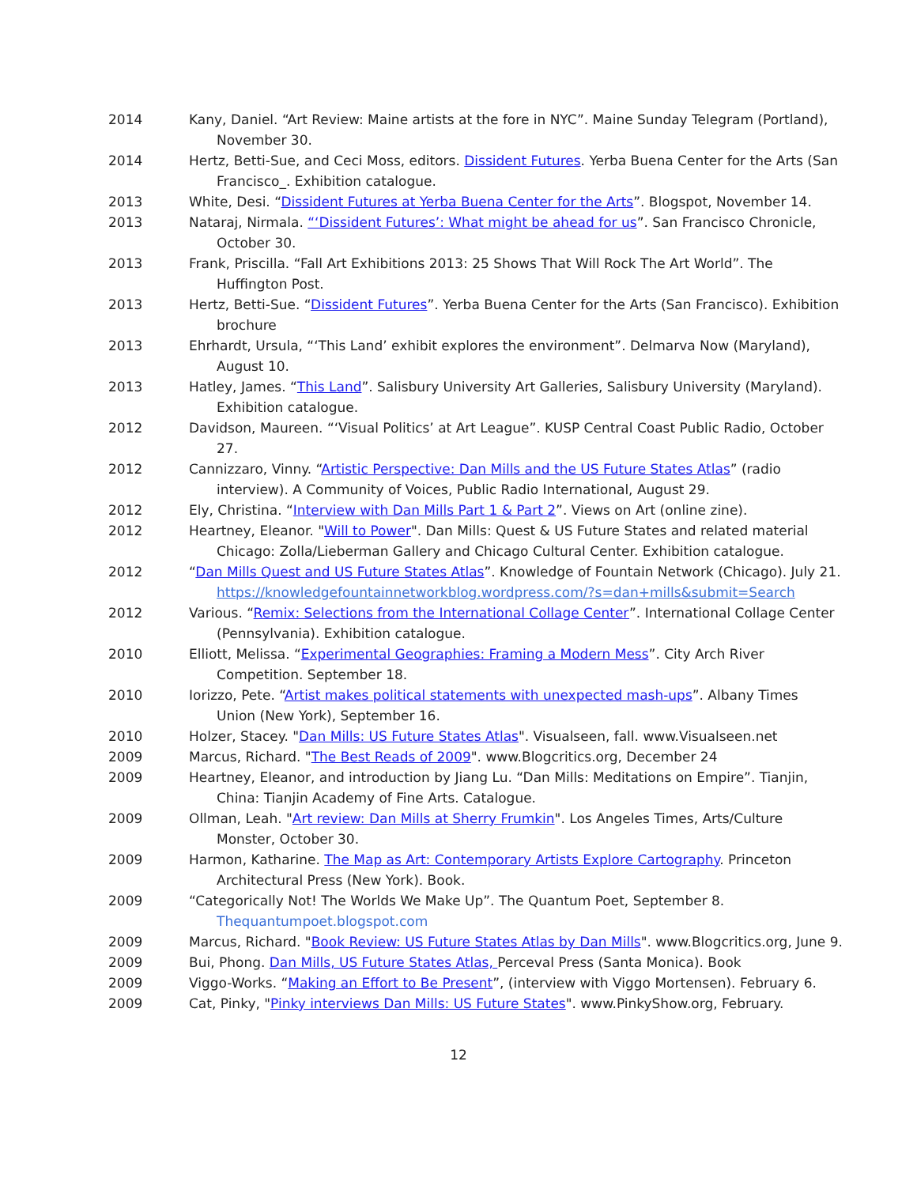2014 Kany, Daniel. “Art Review: Maine artists at the fore in NYC”. Maine Sunday Telegram (Portland), November 30.
2014 Hertz, Betti-Sue, and Ceci Moss, editors. Dissident Futures. Yerba Buena Center for the Arts (San Francisco_. Exhibition catalogue.
2013 White, Desi. “Dissident Futures at Yerba Buena Center for the Arts”. Blogspot, November 14.
2013 Nataraj, Nirmala. “‘Dissident Futures’: What might be ahead for us”. San Francisco Chronicle, October 30.
2013 Frank, Priscilla. “Fall Art Exhibitions 2013: 25 Shows That Will Rock The Art World”. The Huffington Post.
2013 Hertz, Betti-Sue. “Dissident Futures”. Yerba Buena Center for the Arts (San Francisco). Exhibition brochure
2013 Ehrhardt, Ursula, “‘This Land’ exhibit explores the environment”. Delmarva Now (Maryland), August 10.
2013 Hatley, James. “This Land”. Salisbury University Art Galleries, Salisbury University (Maryland). Exhibition catalogue.
2012 Davidson, Maureen. “‘Visual Politics’ at Art League”. KUSP Central Coast Public Radio, October 27.
2012 Cannizzaro, Vinny. “Artistic Perspective: Dan Mills and the US Future States Atlas” (radio interview). A Community of Voices, Public Radio International, August 29.
2012 Ely, Christina. “Interview with Dan Mills Part 1 & Part 2”. Views on Art (online zine).
2012 Heartney, Eleanor. "Will to Power". Dan Mills: Quest & US Future States and related material Chicago: Zolla/Lieberman Gallery and Chicago Cultural Center. Exhibition catalogue.
2012 “Dan Mills Quest and US Future States Atlas”. Knowledge of Fountain Network (Chicago). July 21.
https://knowledgefountainnetworkblog.wordpress.com/?s=dan+mills&submit=Search
2012 Various. “Remix: Selections from the International Collage Center”. International Collage Center (Pennsylvania). Exhibition catalogue.
2010 Elliott, Melissa. “Experimental Geographies: Framing a Modern Mess”. City Arch River Competition. September 18.
2010 Iorizzo, Pete. “Artist makes political statements with unexpected mash-ups”. Albany Times Union (New York), September 16.
2010 Holzer, Stacey. "Dan Mills: US Future States Atlas". Visualseen, fall. www.Visualseen.net
2009 Marcus, Richard. "The Best Reads of 2009". www.Blogcritics.org, December 24
2009 Heartney, Eleanor, and introduction by Jiang Lu. “Dan Mills: Meditations on Empire”. Tianjin, China: Tianjin Academy of Fine Arts. Catalogue.
2009 Ollman, Leah. "Art review: Dan Mills at Sherry Frumkin". Los Angeles Times, Arts/Culture Monster, October 30.
2009 Harmon, Katharine. The Map as Art: Contemporary Artists Explore Cartography. Princeton Architectural Press (New York). Book.
2009 “Categorically Not! The Worlds We Make Up”. The Quantum Poet, September 8.
Thequantumpoet.blogspot.com
2009 Marcus, Richard. "Book Review: US Future States Atlas by Dan Mills". www.Blogcritics.org, June 9.
2009 Bui, Phong. Dan Mills, US Future States Atlas, Perceval Press (Santa Monica). Book
2009 Viggo-Works. “Making an Effort to Be Present”, (interview with Viggo Mortensen). February 6.
2009 Cat, Pinky, "Pinky interviews Dan Mills: US Future States". www.PinkyShow.org, February.
12